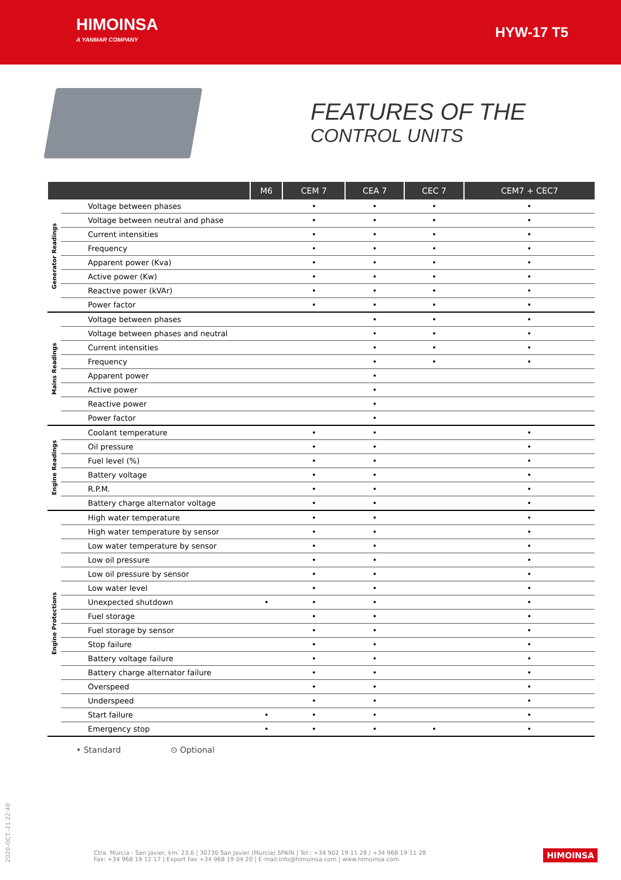HIMOINSA
A YANMAR COMPANY
HYW-17 T5
FEATURES OF THE
CONTROL UNITS
| | | M6 | CEM 7 | CEA 7 | CEC 7 | CEM7 + CEC7 |
| --- | --- | --- | --- | --- | --- | --- |
| Generator Readings | Voltage between phases | | • | • | • | • |
| | Voltage between neutral and phase | | • | • | • | • |
| | Current intensities | | • | • | • | • |
| | Frequency | | • | • | • | • |
| | Apparent power (Kva) | | • | • | • | • |
| | Active power (Kw) | | • | • | • | • |
| | Reactive power (kVAr) | | • | • | • | • |
| | Power factor | | • | • | • | • |
| Mains Readings | Voltage between phases | | | • | • | • |
| | Voltage between phases and neutral | | | • | • | • |
| | Current intensities | | | • | • | • |
| | Frequency | | | • | • | • |
| | Apparent power | | | • | | |
| | Active power | | | • | | |
| | Reactive power | | | • | | |
| | Power factor | | | • | | |
| Engine Readings | Coolant temperature | | • | • | | • |
| | Oil pressure | | • | • | | • |
| | Fuel level (%) | | • | • | | • |
| | Battery voltage | | • | • | | • |
| | R.P.M. | | • | • | | • |
| | Battery charge alternator voltage | | • | • | | • |
| Engine Protections | High water temperature | | • | • | | • |
| | High water temperature by sensor | | • | • | | • |
| | Low water temperature by sensor | | • | • | | • |
| | Low oil pressure | | • | • | | • |
| | Low oil pressure by sensor | | • | • | | • |
| | Low water level | | • | • | | • |
| | Unexpected shutdown | • | • | • | | • |
| | Fuel storage | | • | • | | • |
| | Fuel storage by sensor | | • | • | | • |
| | Stop failure | | • | • | | • |
| | Battery voltage failure | | • | • | | • |
| | Battery charge alternator failure | | • | • | | • |
| | Overspeed | | • | • | | • |
| | Underspeed | | • | • | | • |
| | Start failure | • | • | • | | • |
| | Emergency stop | • | • | • | • | • |
• Standard ⊙ Optional
2020-OCT.-21 22:40
Ctra. Murcia - San Javier, km. 23,6 | 30730 San Javier (Murcia) SPAIN | Tel.: +34 902 19 11 28 / +34 968 19 11 28
Fax: +34 968 19 12 17 | Export Fax +34 968 19 04 20 | E-mail:info@himoinsa.com | www.himoinsa.com
HIMOINSA